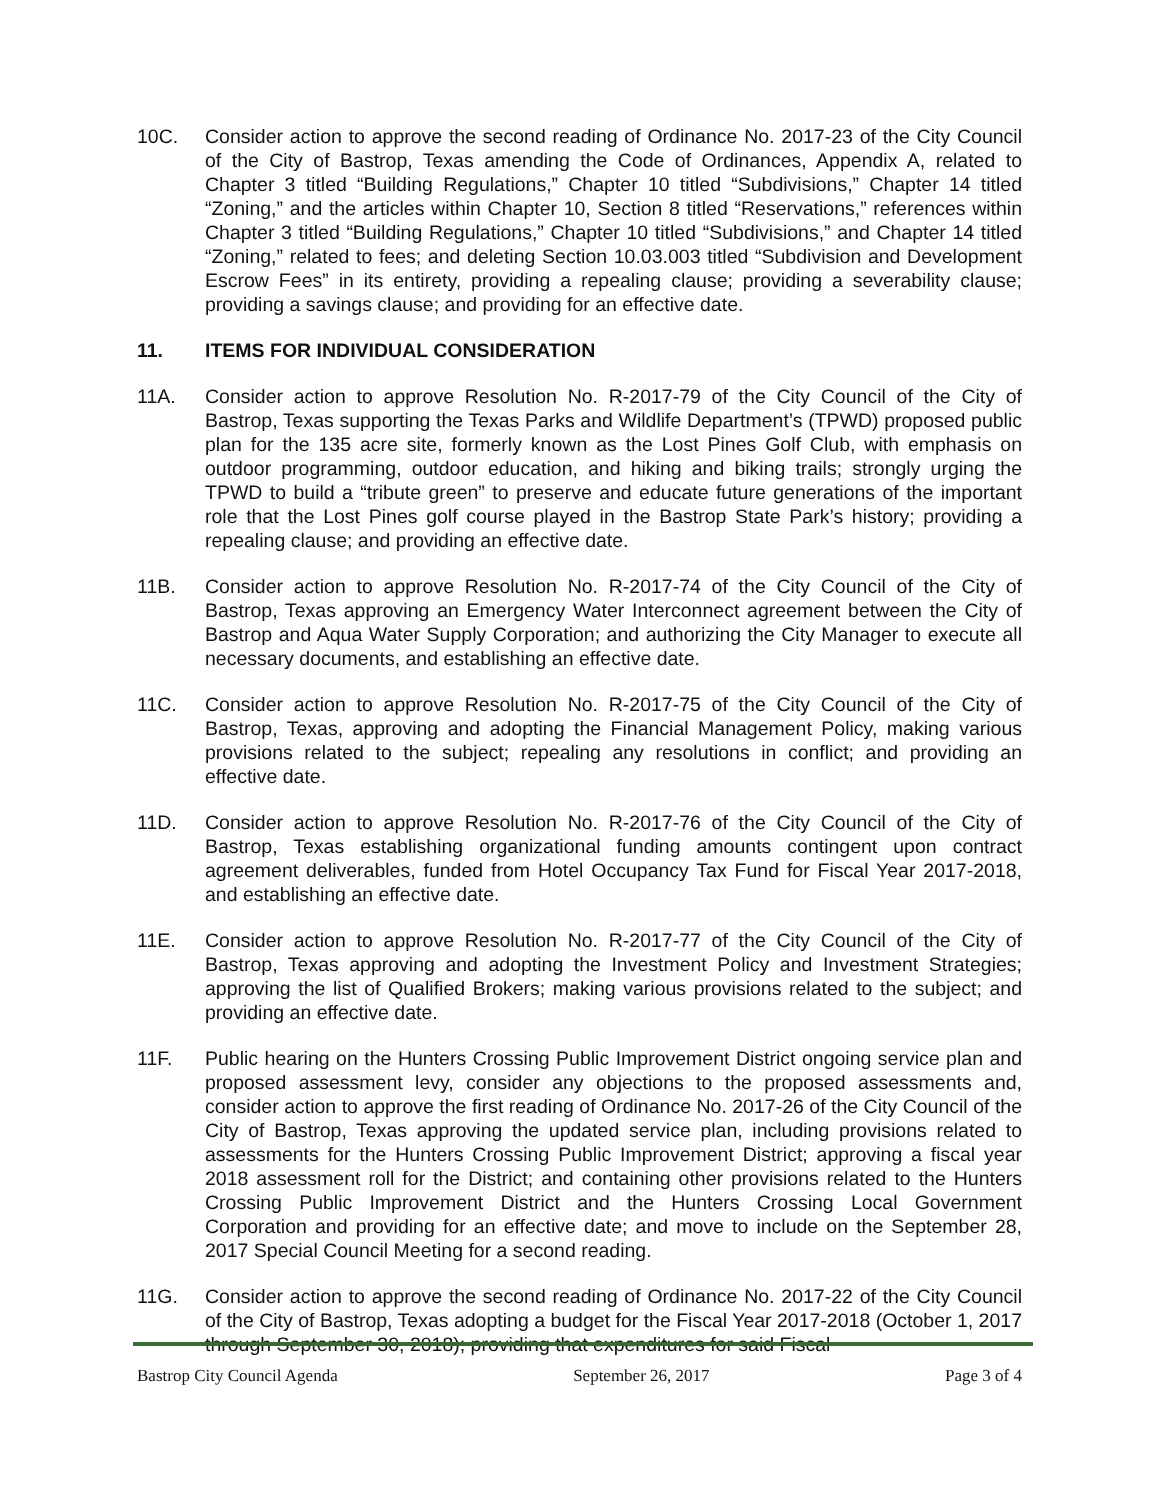10C. Consider action to approve the second reading of Ordinance No. 2017-23 of the City Council of the City of Bastrop, Texas amending the Code of Ordinances, Appendix A, related to Chapter 3 titled “Building Regulations,” Chapter 10 titled “Subdivisions,” Chapter 14 titled “Zoning,” and the articles within Chapter 10, Section 8 titled “Reservations,” references within Chapter 3 titled “Building Regulations,” Chapter 10 titled “Subdivisions,” and Chapter 14 titled “Zoning,” related to fees; and deleting Section 10.03.003 titled “Subdivision and Development Escrow Fees” in its entirety, providing a repealing clause; providing a severability clause; providing a savings clause; and providing for an effective date.
11. ITEMS FOR INDIVIDUAL CONSIDERATION
11A. Consider action to approve Resolution No. R-2017-79 of the City Council of the City of Bastrop, Texas supporting the Texas Parks and Wildlife Department’s (TPWD) proposed public plan for the 135 acre site, formerly known as the Lost Pines Golf Club, with emphasis on outdoor programming, outdoor education, and hiking and biking trails; strongly urging the TPWD to build a “tribute green” to preserve and educate future generations of the important role that the Lost Pines golf course played in the Bastrop State Park’s history; providing a repealing clause; and providing an effective date.
11B. Consider action to approve Resolution No. R-2017-74 of the City Council of the City of Bastrop, Texas approving an Emergency Water Interconnect agreement between the City of Bastrop and Aqua Water Supply Corporation; and authorizing the City Manager to execute all necessary documents, and establishing an effective date.
11C. Consider action to approve Resolution No. R-2017-75 of the City Council of the City of Bastrop, Texas, approving and adopting the Financial Management Policy, making various provisions related to the subject; repealing any resolutions in conflict; and providing an effective date.
11D. Consider action to approve Resolution No. R-2017-76 of the City Council of the City of Bastrop, Texas establishing organizational funding amounts contingent upon contract agreement deliverables, funded from Hotel Occupancy Tax Fund for Fiscal Year 2017-2018, and establishing an effective date.
11E. Consider action to approve Resolution No. R-2017-77 of the City Council of the City of Bastrop, Texas approving and adopting the Investment Policy and Investment Strategies; approving the list of Qualified Brokers; making various provisions related to the subject; and providing an effective date.
11F. Public hearing on the Hunters Crossing Public Improvement District ongoing service plan and proposed assessment levy, consider any objections to the proposed assessments and, consider action to approve the first reading of Ordinance No. 2017-26 of the City Council of the City of Bastrop, Texas approving the updated service plan, including provisions related to assessments for the Hunters Crossing Public Improvement District; approving a fiscal year 2018 assessment roll for the District; and containing other provisions related to the Hunters Crossing Public Improvement District and the Hunters Crossing Local Government Corporation and providing for an effective date; and move to include on the September 28, 2017 Special Council Meeting for a second reading.
11G. Consider action to approve the second reading of Ordinance No. 2017-22 of the City Council of the City of Bastrop, Texas adopting a budget for the Fiscal Year 2017-2018 (October 1, 2017 through September 30, 2018); providing that expenditures for said Fiscal
Bastrop City Council Agenda September 26, 2017 Page 3 of 4